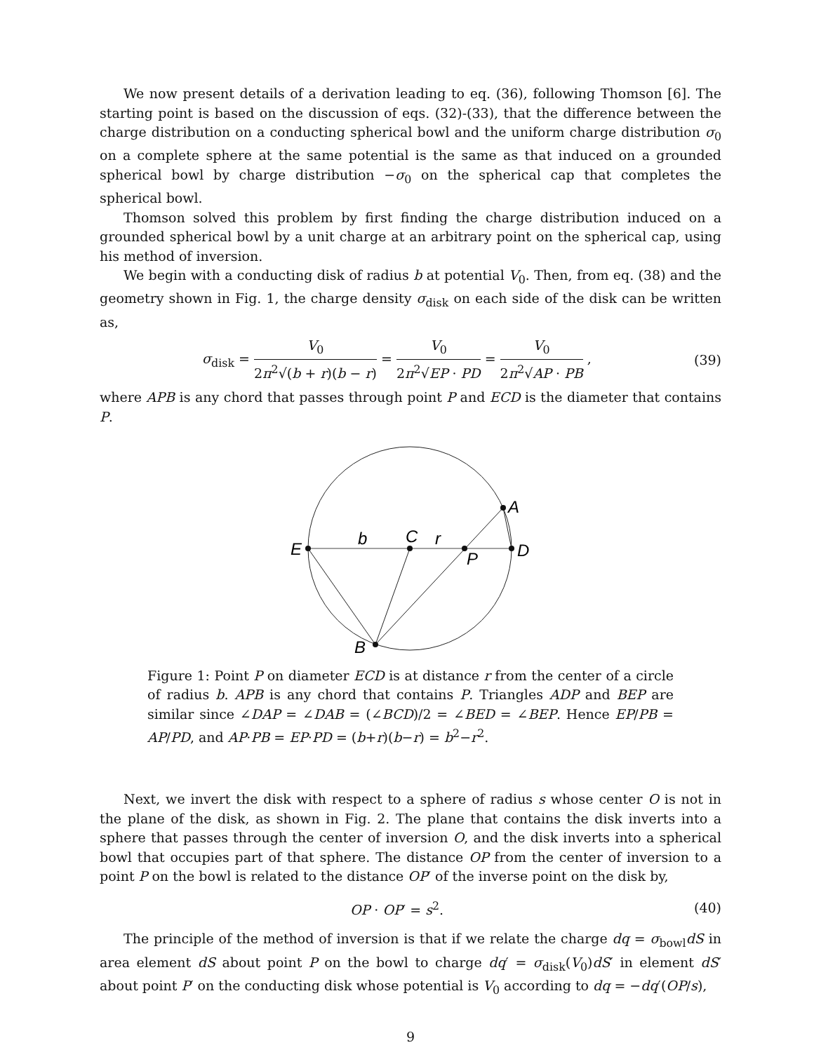We now present details of a derivation leading to eq. (36), following Thomson [6]. The starting point is based on the discussion of eqs. (32)-(33), that the difference between the charge distribution on a conducting spherical bowl and the uniform charge distribution σ<sub>0</sub> on a complete sphere at the same potential is the same as that induced on a grounded spherical bowl by charge distribution −σ<sub>0</sub> on the spherical cap that completes the spherical bowl.
Thomson solved this problem by first finding the charge distribution induced on a grounded spherical bowl by a unit charge at an arbitrary point on the spherical cap, using his method of inversion.
We begin with a conducting disk of radius b at potential V<sub>0</sub>. Then, from eq. (38) and the geometry shown in Fig. 1, the charge density σ<sub>disk</sub> on each side of the disk can be written as,
σ<sub>disk</sub> = V<sub>0</sub> 2π<sup>2</sup>√(b + r)(b − r) = V<sub>0</sub> 2π<sup>2</sup>√EP · PD = V<sub>0</sub> 2π<sup>2</sup>√AP · PB ,
(39)
where APB is any chord that passes through point P and ECD is the diameter that contains P.
E
b
C
r
P
D
A
B
Figure 1: Point P on diameter ECD is at distance r from the center of a circle of radius b. APB is any chord that contains P. Triangles ADP and BEP are similar since ∠DAP = ∠DAB = (∠BCD)/2 = ∠BED = ∠BEP. Hence EP/PB = AP/PD, and AP·PB = EP·PD = (b+r)(b−r) = b<sup>2</sup>−r<sup>2</sup>.
Next, we invert the disk with respect to a sphere of radius s whose center O is not in the plane of the disk, as shown in Fig. 2. The plane that contains the disk inverts into a sphere that passes through the center of inversion O, and the disk inverts into a spherical bowl that occupies part of that sphere. The distance OP from the center of inversion to a point P on the bowl is related to the distance OP′ of the inverse point on the disk by,
OP · OP′ = s<sup>2</sup>. (40)
The principle of the method of inversion is that if we relate the charge dq = σ<sub>bowl</sub>dS in area element dS about point P on the bowl to charge dq′ = σ<sub>disk</sub>(V<sub>0</sub>)dS′ in element dS′ about point P′ on the conducting disk whose potential is V<sub>0</sub> according to dq = −dq′(OP/s),
9